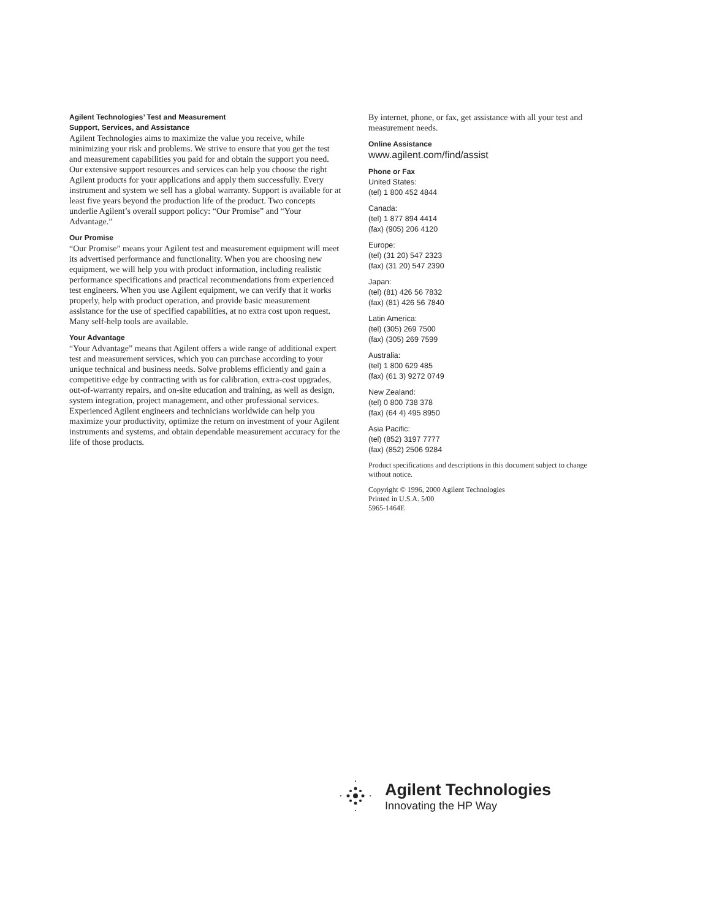Agilent Technologies’ Test and Measurement
Support, Services, and Assistance
Agilent Technologies aims to maximize the value you receive, while minimizing your risk and problems. We strive to ensure that you get the test and measurement capabilities you paid for and obtain the support you need. Our extensive support resources and services can help you choose the right Agilent products for your applications and apply them successfully. Every instrument and system we sell has a global warranty. Support is available for at least five years beyond the production life of the product. Two concepts underlie Agilent’s overall support policy: “Our Promise” and “Your Advantage.”
Our Promise
“Our Promise” means your Agilent test and measurement equipment will meet its advertised performance and functionality. When you are choosing new equipment, we will help you with product information, including realistic performance specifications and practical recommendations from experienced test engineers. When you use Agilent equipment, we can verify that it works properly, help with product operation, and provide basic measurement assistance for the use of specified capabilities, at no extra cost upon request. Many self-help tools are available.
Your Advantage
“Your Advantage” means that Agilent offers a wide range of additional expert test and measurement services, which you can purchase according to your unique technical and business needs. Solve problems efficiently and gain a competitive edge by contracting with us for calibration, extra-cost upgrades, out-of-warranty repairs, and on-site education and training, as well as design, system integration, project management, and other professional services. Experienced Agilent engineers and technicians worldwide can help you maximize your productivity, optimize the return on investment of your Agilent instruments and systems, and obtain dependable measurement accuracy for the life of those products.
By internet, phone, or fax, get assistance with all your test and measurement needs.
Online Assistance
www.agilent.com/find/assist
Phone or Fax
United States:
(tel) 1 800 452 4844
Canada:
(tel) 1 877 894 4414
(fax) (905) 206 4120
Europe:
(tel) (31 20) 547 2323
(fax) (31 20) 547 2390
Japan:
(tel) (81) 426 56 7832
(fax) (81) 426 56 7840
Latin America:
(tel) (305) 269 7500
(fax) (305) 269 7599
Australia:
(tel) 1 800 629 485
(fax) (61 3) 9272 0749
New Zealand:
(tel) 0 800 738 378
(fax) (64 4) 495 8950
Asia Pacific:
(tel) (852) 3197 7777
(fax) (852) 2506 9284
Product specifications and descriptions in this document subject to change without notice.
Copyright © 1996, 2000 Agilent Technologies
Printed in U.S.A. 5/00
5965-1464E
Agilent Technologies
Innovating the HP Way